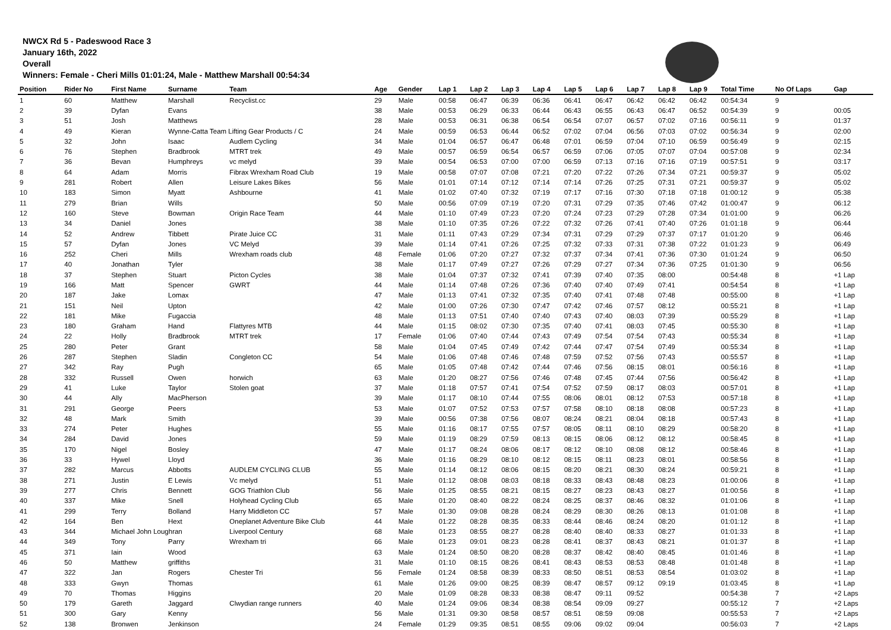NWCX Rd 5 - Padeswood Race 3
January 16th, 2022
Overall
Winners: Female - Cheri Mills 01:01:24, Male - Matthew Marshall 00:54:34
| Position | Rider No | First Name | Surname | Team | Age | Gender | Lap 1 | Lap 2 | Lap 3 | Lap 4 | Lap 5 | Lap 6 | Lap 7 | Lap 8 | Lap 9 | Total Time | No Of Laps | Gap |
| --- | --- | --- | --- | --- | --- | --- | --- | --- | --- | --- | --- | --- | --- | --- | --- | --- | --- | --- |
| 1 | 60 | Matthew | Marshall | Recyclist.cc | 29 | Male | 00:58 | 06:47 | 06:39 | 06:36 | 06:41 | 06:47 | 06:42 | 06:42 | 06:42 | 00:54:34 | 9 | |
| 2 | 39 | Dyfan | Evans | | 38 | Male | 00:53 | 06:29 | 06:33 | 06:44 | 06:43 | 06:55 | 06:43 | 06:47 | 06:52 | 00:54:39 | 9 | 00:05 |
| 3 | 51 | Josh | Matthews | | 28 | Male | 00:53 | 06:31 | 06:38 | 06:54 | 06:54 | 07:07 | 06:57 | 07:02 | 07:16 | 00:56:11 | 9 | 01:37 |
| 4 | 49 | Kieran | Wynne-Catta Team Lifting Gear Products / C | | 24 | Male | 00:59 | 06:53 | 06:44 | 06:52 | 07:02 | 07:04 | 06:56 | 07:03 | 07:02 | 00:56:34 | 9 | 02:00 |
| 5 | 32 | John | Isaac | Audlem Cycling | 34 | Male | 01:04 | 06:57 | 06:47 | 06:48 | 07:01 | 06:59 | 07:04 | 07:10 | 06:59 | 00:56:49 | 9 | 02:15 |
| 6 | 76 | Stephen | Bradbrook | MTRT trek | 49 | Male | 00:57 | 06:59 | 06:54 | 06:57 | 06:59 | 07:06 | 07:05 | 07:07 | 07:04 | 00:57:08 | 9 | 02:34 |
| 7 | 36 | Bevan | Humphreys | vc melyd | 39 | Male | 00:54 | 06:53 | 07:00 | 07:00 | 06:59 | 07:13 | 07:16 | 07:16 | 07:19 | 00:57:51 | 9 | 03:17 |
| 8 | 64 | Adam | Morris | Fibrax Wrexham Road Club | 19 | Male | 00:58 | 07:07 | 07:08 | 07:21 | 07:20 | 07:22 | 07:26 | 07:34 | 07:21 | 00:59:37 | 9 | 05:02 |
| 9 | 281 | Robert | Allen | Leisure Lakes Bikes | 56 | Male | 01:01 | 07:14 | 07:12 | 07:14 | 07:14 | 07:26 | 07:25 | 07:31 | 07:21 | 00:59:37 | 9 | 05:02 |
| 10 | 183 | Simon | Myatt | Ashbourne | 41 | Male | 01:02 | 07:40 | 07:32 | 07:19 | 07:17 | 07:16 | 07:30 | 07:18 | 07:18 | 01:00:12 | 9 | 05:38 |
| 11 | 279 | Brian | Wills | | 50 | Male | 00:56 | 07:09 | 07:19 | 07:20 | 07:31 | 07:29 | 07:35 | 07:46 | 07:42 | 01:00:47 | 9 | 06:12 |
| 12 | 160 | Steve | Bowman | Origin Race Team | 44 | Male | 01:10 | 07:49 | 07:23 | 07:20 | 07:24 | 07:23 | 07:29 | 07:28 | 07:34 | 01:01:00 | 9 | 06:26 |
| 13 | 34 | Daniel | Jones | | 38 | Male | 01:10 | 07:35 | 07:26 | 07:22 | 07:32 | 07:26 | 07:41 | 07:40 | 07:26 | 01:01:18 | 9 | 06:44 |
| 14 | 52 | Andrew | Tibbett | Pirate Juice CC | 31 | Male | 01:11 | 07:43 | 07:29 | 07:34 | 07:31 | 07:29 | 07:29 | 07:37 | 07:17 | 01:01:20 | 9 | 06:46 |
| 15 | 57 | Dyfan | Jones | VC Melyd | 39 | Male | 01:14 | 07:41 | 07:26 | 07:25 | 07:32 | 07:33 | 07:31 | 07:38 | 07:22 | 01:01:23 | 9 | 06:49 |
| 16 | 252 | Cheri | Mills | Wrexham roads club | 48 | Female | 01:06 | 07:20 | 07:27 | 07:32 | 07:37 | 07:34 | 07:41 | 07:36 | 07:30 | 01:01:24 | 9 | 06:50 |
| 17 | 40 | Jonathan | Tyler | | 38 | Male | 01:17 | 07:49 | 07:27 | 07:26 | 07:29 | 07:27 | 07:34 | 07:36 | 07:25 | 01:01:30 | 9 | 06:56 |
| 18 | 37 | Stephen | Stuart | Picton Cycles | 38 | Male | 01:04 | 07:37 | 07:32 | 07:41 | 07:39 | 07:40 | 07:35 | 08:00 | | 00:54:48 | 8 | +1 Lap |
| 19 | 166 | Matt | Spencer | GWRT | 44 | Male | 01:14 | 07:48 | 07:26 | 07:36 | 07:40 | 07:40 | 07:49 | 07:41 | | 00:54:54 | 8 | +1 Lap |
| 20 | 187 | Jake | Lomax | | 47 | Male | 01:13 | 07:41 | 07:32 | 07:35 | 07:40 | 07:41 | 07:48 | 07:48 | | 00:55:00 | 8 | +1 Lap |
| 21 | 151 | Neil | Upton | | 42 | Male | 01:00 | 07:26 | 07:30 | 07:47 | 07:42 | 07:46 | 07:57 | 08:12 | | 00:55:21 | 8 | +1 Lap |
| 22 | 181 | Mike | Fugaccia | | 48 | Male | 01:13 | 07:51 | 07:40 | 07:40 | 07:43 | 07:40 | 08:03 | 07:39 | | 00:55:29 | 8 | +1 Lap |
| 23 | 180 | Graham | Hand | Flattyres MTB | 44 | Male | 01:15 | 08:02 | 07:30 | 07:35 | 07:40 | 07:41 | 08:03 | 07:45 | | 00:55:30 | 8 | +1 Lap |
| 24 | 22 | Holly | Bradbrook | MTRT trek | 17 | Female | 01:06 | 07:40 | 07:44 | 07:43 | 07:49 | 07:54 | 07:54 | 07:43 | | 00:55:34 | 8 | +1 Lap |
| 25 | 280 | Peter | Grant | | 58 | Male | 01:04 | 07:45 | 07:49 | 07:42 | 07:44 | 07:47 | 07:54 | 07:49 | | 00:55:34 | 8 | +1 Lap |
| 26 | 287 | Stephen | Sladin | Congleton CC | 54 | Male | 01:06 | 07:48 | 07:46 | 07:48 | 07:59 | 07:52 | 07:56 | 07:43 | | 00:55:57 | 8 | +1 Lap |
| 27 | 342 | Ray | Pugh | | 65 | Male | 01:05 | 07:48 | 07:42 | 07:44 | 07:46 | 07:56 | 08:15 | 08:01 | | 00:56:16 | 8 | +1 Lap |
| 28 | 332 | Russell | Owen | horwich | 63 | Male | 01:20 | 08:27 | 07:56 | 07:46 | 07:48 | 07:45 | 07:44 | 07:56 | | 00:56:42 | 8 | +1 Lap |
| 29 | 41 | Luke | Taylor | Stolen goat | 37 | Male | 01:18 | 07:57 | 07:41 | 07:54 | 07:52 | 07:59 | 08:17 | 08:03 | | 00:57:01 | 8 | +1 Lap |
| 30 | 44 | Ally | MacPherson | | 39 | Male | 01:17 | 08:10 | 07:44 | 07:55 | 08:06 | 08:01 | 08:12 | 07:53 | | 00:57:18 | 8 | +1 Lap |
| 31 | 291 | George | Peers | | 53 | Male | 01:07 | 07:52 | 07:53 | 07:57 | 07:58 | 08:10 | 08:18 | 08:08 | | 00:57:23 | 8 | +1 Lap |
| 32 | 48 | Mark | Smith | | 39 | Male | 00:56 | 07:38 | 07:56 | 08:07 | 08:24 | 08:21 | 08:04 | 08:18 | | 00:57:43 | 8 | +1 Lap |
| 33 | 274 | Peter | Hughes | | 55 | Male | 01:16 | 08:17 | 07:55 | 07:57 | 08:05 | 08:11 | 08:10 | 08:29 | | 00:58:20 | 8 | +1 Lap |
| 34 | 284 | David | Jones | | 59 | Male | 01:19 | 08:29 | 07:59 | 08:13 | 08:15 | 08:06 | 08:12 | 08:12 | | 00:58:45 | 8 | +1 Lap |
| 35 | 170 | Nigel | Bosley | | 47 | Male | 01:17 | 08:24 | 08:06 | 08:17 | 08:12 | 08:10 | 08:08 | 08:12 | | 00:58:46 | 8 | +1 Lap |
| 36 | 33 | Hywel | Lloyd | | 36 | Male | 01:16 | 08:29 | 08:10 | 08:12 | 08:15 | 08:11 | 08:23 | 08:01 | | 00:58:56 | 8 | +1 Lap |
| 37 | 282 | Marcus | Abbotts | AUDLEM CYCLING CLUB | 55 | Male | 01:14 | 08:12 | 08:06 | 08:15 | 08:20 | 08:21 | 08:30 | 08:24 | | 00:59:21 | 8 | +1 Lap |
| 38 | 271 | Justin | E Lewis | Vc melyd | 51 | Male | 01:12 | 08:08 | 08:03 | 08:18 | 08:33 | 08:43 | 08:48 | 08:23 | | 01:00:06 | 8 | +1 Lap |
| 39 | 277 | Chris | Bennett | GOG Triathlon Club | 56 | Male | 01:25 | 08:55 | 08:21 | 08:15 | 08:27 | 08:23 | 08:43 | 08:27 | | 01:00:56 | 8 | +1 Lap |
| 40 | 337 | Mike | Snell | Holyhead Cycling Club | 65 | Male | 01:20 | 08:40 | 08:22 | 08:24 | 08:25 | 08:37 | 08:46 | 08:32 | | 01:01:06 | 8 | +1 Lap |
| 41 | 299 | Terry | Bolland | Harry Middleton CC | 57 | Male | 01:30 | 09:08 | 08:28 | 08:24 | 08:29 | 08:30 | 08:26 | 08:13 | | 01:01:08 | 8 | +1 Lap |
| 42 | 164 | Ben | Hext | Oneplanet Adventure Bike Club | 44 | Male | 01:22 | 08:28 | 08:35 | 08:33 | 08:44 | 08:46 | 08:24 | 08:20 | | 01:01:12 | 8 | +1 Lap |
| 43 | 344 | Michael John Loughran | | Liverpool Century | 68 | Male | 01:23 | 08:55 | 08:27 | 08:28 | 08:40 | 08:40 | 08:33 | 08:27 | | 01:01:33 | 8 | +1 Lap |
| 44 | 349 | Tony | Parry | Wrexham tri | 66 | Male | 01:23 | 09:01 | 08:23 | 08:28 | 08:41 | 08:37 | 08:43 | 08:21 | | 01:01:37 | 8 | +1 Lap |
| 45 | 371 | Iain | Wood | | 63 | Male | 01:24 | 08:50 | 08:20 | 08:28 | 08:37 | 08:42 | 08:40 | 08:45 | | 01:01:46 | 8 | +1 Lap |
| 46 | 50 | Matthew | griffiths | | 31 | Male | 01:10 | 08:15 | 08:26 | 08:41 | 08:43 | 08:53 | 08:53 | 08:48 | | 01:01:48 | 8 | +1 Lap |
| 47 | 322 | Jan | Rogers | Chester Tri | 56 | Female | 01:24 | 08:58 | 08:39 | 08:33 | 08:50 | 08:51 | 08:53 | 08:54 | | 01:03:02 | 8 | +1 Lap |
| 48 | 333 | Gwyn | Thomas | | 61 | Male | 01:26 | 09:00 | 08:25 | 08:39 | 08:47 | 08:57 | 09:12 | 09:19 | | 01:03:45 | 8 | +1 Lap |
| 49 | 70 | Thomas | Higgins | | 20 | Male | 01:09 | 08:28 | 08:33 | 08:38 | 08:47 | 09:11 | 09:52 | | | 00:54:38 | 7 | +2 Laps |
| 50 | 179 | Gareth | Jaggard | Clwydian range runners | 40 | Male | 01:24 | 09:06 | 08:34 | 08:38 | 08:54 | 09:09 | 09:27 | | | 00:55:12 | 7 | +2 Laps |
| 51 | 300 | Gary | Kenny | | 56 | Male | 01:31 | 09:30 | 08:58 | 08:57 | 08:51 | 08:59 | 09:08 | | | 00:55:53 | 7 | +2 Laps |
| 52 | 138 | Bronwen | Jenkinson | | 24 | Female | 01:29 | 09:35 | 08:51 | 08:55 | 09:06 | 09:02 | 09:04 | | | 00:56:03 | 7 | +2 Laps |